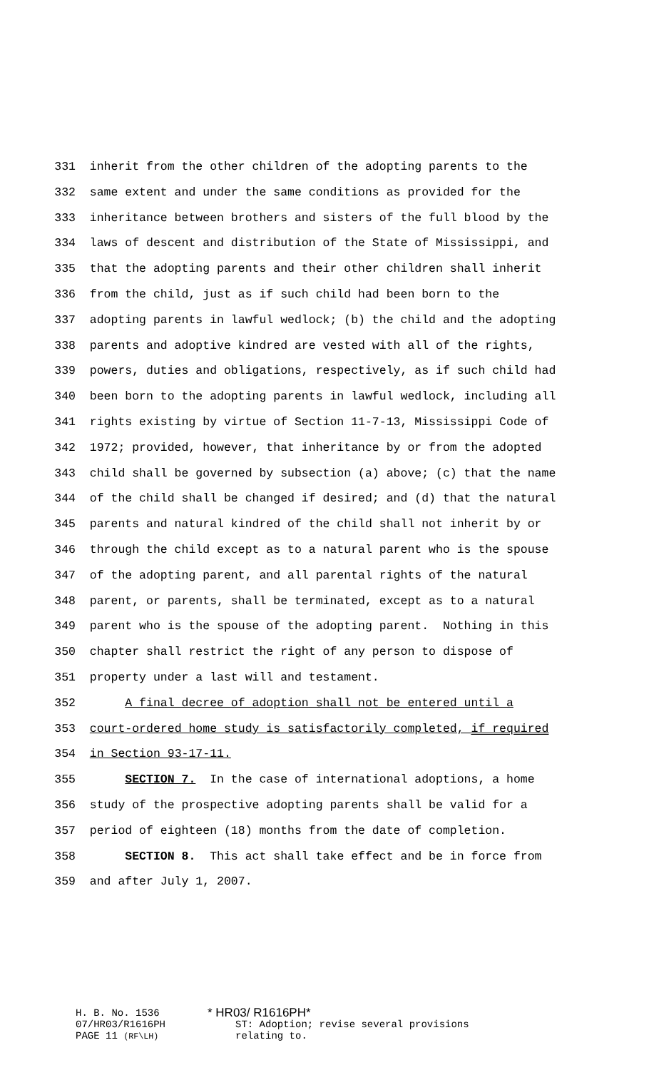331 inherit from the other children of the adopting parents to the
332 same extent and under the same conditions as provided for the
333 inheritance between brothers and sisters of the full blood by the
334 laws of descent and distribution of the State of Mississippi, and
335 that the adopting parents and their other children shall inherit
336 from the child, just as if such child had been born to the
337 adopting parents in lawful wedlock; (b) the child and the adopting
338 parents and adoptive kindred are vested with all of the rights,
339 powers, duties and obligations, respectively, as if such child had
340 been born to the adopting parents in lawful wedlock, including all
341 rights existing by virtue of Section 11-7-13, Mississippi Code of
342 1972; provided, however, that inheritance by or from the adopted
343 child shall be governed by subsection (a) above; (c) that the name
344 of the child shall be changed if desired; and (d) that the natural
345 parents and natural kindred of the child shall not inherit by or
346 through the child except as to a natural parent who is the spouse
347 of the adopting parent, and all parental rights of the natural
348 parent, or parents, shall be terminated, except as to a natural
349 parent who is the spouse of the adopting parent. Nothing in this
350 chapter shall restrict the right of any person to dispose of
351 property under a last will and testament.
352 A final decree of adoption shall not be entered until a
353 court-ordered home study is satisfactorily completed, if required
354 in Section 93-17-11.
355 SECTION 7. In the case of international adoptions, a home
356 study of the prospective adopting parents shall be valid for a
357 period of eighteen (18) months from the date of completion.
358 SECTION 8. This act shall take effect and be in force from
359 and after July 1, 2007.
H. B. No. 1536 * HR03/ R1616PH*
07/HR03/R1616PH ST: Adoption; revise several provisions
PAGE 11 (RF\LH) relating to.